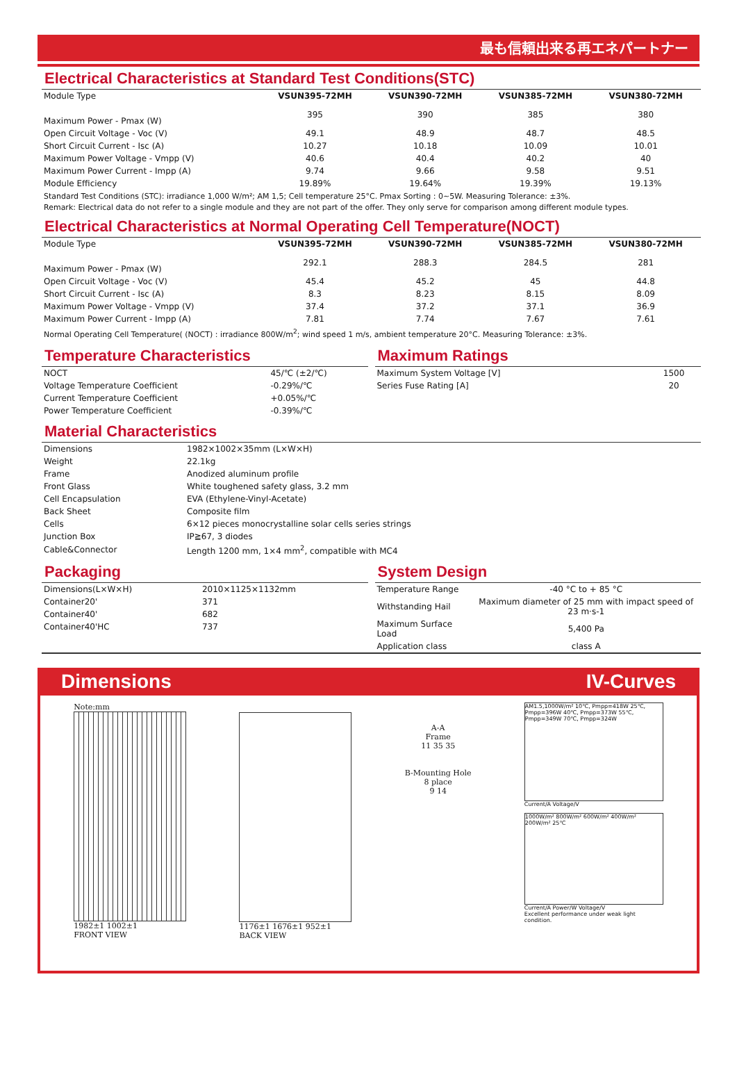最も信頼出来る再エネパートナー
Electrical Characteristics at Standard Test Conditions(STC)
| Module Type | VSUN395-72MH | VSUN390-72MH | VSUN385-72MH | VSUN380-72MH |
| Maximum Power - Pmax (W) | 395 | 390 | 385 | 380 |
| Open Circuit Voltage - Voc (V) | 49.1 | 48.9 | 48.7 | 48.5 |
| Short Circuit Current - Isc (A) | 10.27 | 10.18 | 10.09 | 10.01 |
| Maximum Power Voltage - Vmpp (V) | 40.6 | 40.4 | 40.2 | 40 |
| Maximum Power Current - Impp (A) | 9.74 | 9.66 | 9.58 | 9.51 |
| Module Efficiency | 19.89% | 19.64% | 19.39% | 19.13% |
Standard Test Conditions (STC): irradiance 1,000 W/m²; AM 1,5; Cell temperature 25°C. Pmax Sorting : 0~5W. Measuring Tolerance: ±3%.
Remark: Electrical data do not refer to a single module and they are not part of the offer. They only serve for comparison among different module types.
Electrical Characteristics at Normal Operating Cell Temperature(NOCT)
| Module Type | VSUN395-72MH | VSUN390-72MH | VSUN385-72MH | VSUN380-72MH |
| Maximum Power - Pmax (W) | 292.1 | 288.3 | 284.5 | 281 |
| Open Circuit Voltage - Voc (V) | 45.4 | 45.2 | 45 | 44.8 |
| Short Circuit Current - Isc (A) | 8.3 | 8.23 | 8.15 | 8.09 |
| Maximum Power Voltage - Vmpp (V) | 37.4 | 37.2 | 37.1 | 36.9 |
| Maximum Power Current - Impp (A) | 7.81 | 7.74 | 7.67 | 7.61 |
Normal Operating Cell Temperature( (NOCT) : irradiance 800W/m<sup>2</sup>; wind speed 1 m/s, ambient temperature 20°C. Measuring Tolerance: ±3%.
Temperature Characteristics
| NOCT | 45/℃ (±2/℃) |
| Voltage Temperature Coefficient | -0.29%/℃ |
| Current Temperature Coefficient | +0.05%/℃ |
| Power Temperature Coefficient | -0.39%/℃ |
Maximum Ratings
| Maximum System Voltage [V] | 1500 |
| Series Fuse Rating [A] | 20 |
Material Characteristics
| Dimensions | 1982×1002×35mm (L×W×H) |
| Weight | 22.1kg |
| Frame | Anodized aluminum profile |
| Front Glass | White toughened safety glass, 3.2 mm |
| Cell Encapsulation | EVA (Ethylene-Vinyl-Acetate) |
| Back Sheet | Composite film |
| Cells | 6×12 pieces monocrystalline solar cells series strings |
| Junction Box | IP≧67, 3 diodes |
| Cable&Connector | Length 1200 mm, 1×4 mm<sup>2</sup>, compatible with MC4 |
Packaging
| Dimensions(L×W×H) | 2010×1125×1132mm |
| Container20' | 371 |
| Container40' | 682 |
| Container40'HC | 737 |
System Design
| Temperature Range | -40 °C to + 85 °C |
| Withstanding Hail | Maximum diameter of 25 mm with impact speed of 23 m·s-1 |
| Maximum Surface Load | 5,400 Pa |
| Application class | class A |
Dimensions IV-Curves
Note:mm
1982±1 1002±1
FRONT VIEW
1176±1 1676±1 952±1
BACK VIEW
A-A
Frame
11 35 35
B-Mounting Hole
8 place
9 14
AM1.5,1000W/m² 10℃, Pmpp=418W 25℃, Pmpp=396W 40℃, Pmpp=373W 55℃, Pmpp=349W 70℃, Pmpp=324W
Current/A Voltage/V
1000W/m² 800W/m² 600W/m² 400W/m² 200W/m² 25℃
Current/A Power/W Voltage/V
Excellent performance under weak light condition.